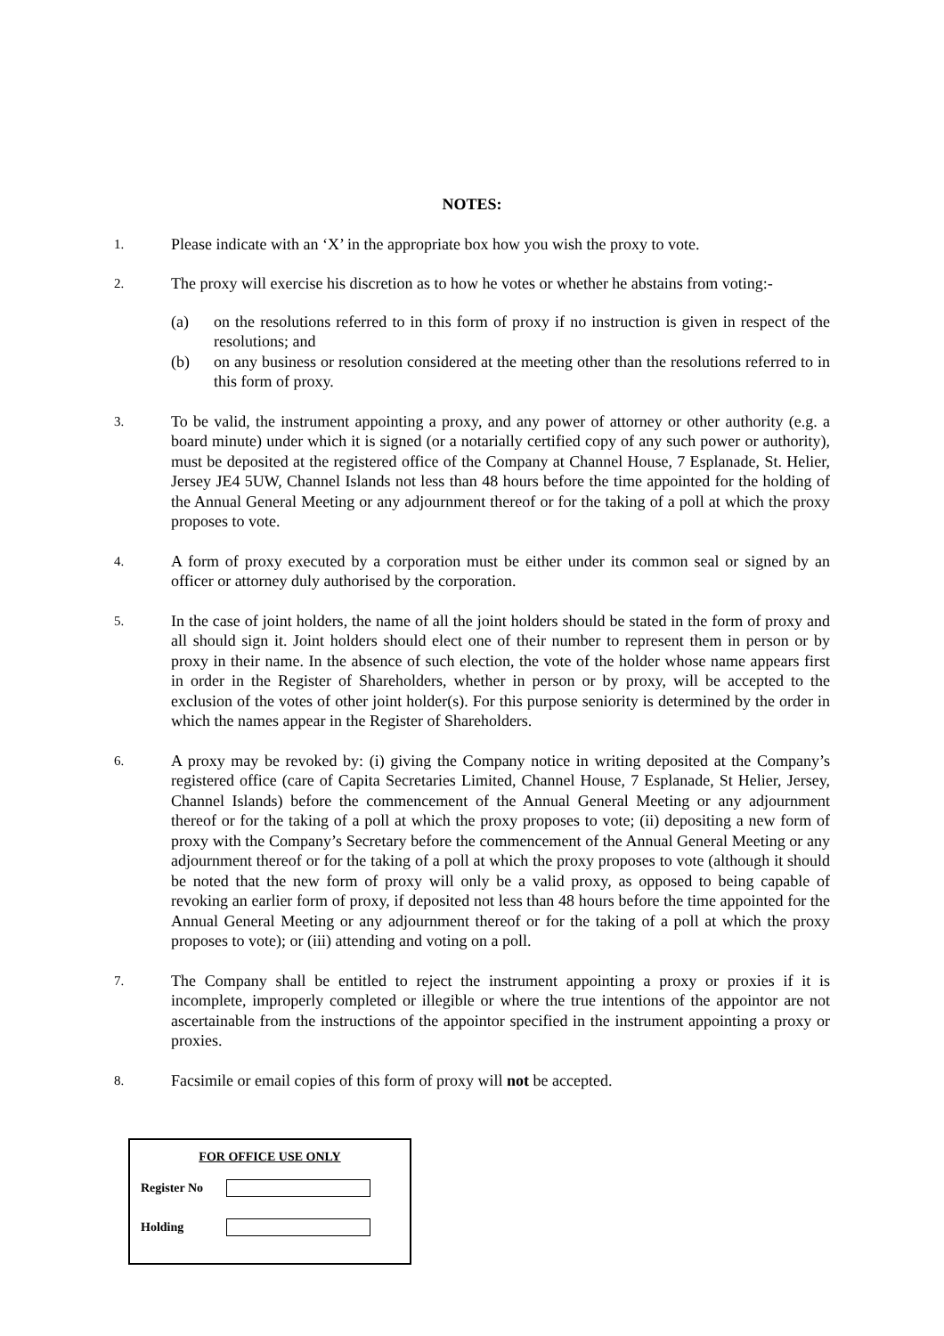NOTES:
1.
Please indicate with an ‘X’ in the appropriate box how you wish the proxy to vote.
2.
The proxy will exercise his discretion as to how he votes or whether he abstains from voting:-
(a) on the resolutions referred to in this form of proxy if no instruction is given in respect of the resolutions; and
(b) on any business or resolution considered at the meeting other than the resolutions referred to in this form of proxy.
3.
To be valid, the instrument appointing a proxy, and any power of attorney or other authority (e.g. a board minute) under which it is signed (or a notarially certified copy of any such power or authority), must be deposited at the registered office of the Company at Channel House, 7 Esplanade, St. Helier, Jersey JE4 5UW, Channel Islands not less than 48 hours before the time appointed for the holding of the Annual General Meeting or any adjournment thereof or for the taking of a poll at which the proxy proposes to vote.
4.
A form of proxy executed by a corporation must be either under its common seal or signed by an officer or attorney duly authorised by the corporation.
5.
In the case of joint holders, the name of all the joint holders should be stated in the form of proxy and all should sign it. Joint holders should elect one of their number to represent them in person or by proxy in their name. In the absence of such election, the vote of the holder whose name appears first in order in the Register of Shareholders, whether in person or by proxy, will be accepted to the exclusion of the votes of other joint holder(s). For this purpose seniority is determined by the order in which the names appear in the Register of Shareholders.
6.
A proxy may be revoked by: (i) giving the Company notice in writing deposited at the Company’s registered office (care of Capita Secretaries Limited, Channel House, 7 Esplanade, St Helier, Jersey, Channel Islands) before the commencement of the Annual General Meeting or any adjournment thereof or for the taking of a poll at which the proxy proposes to vote; (ii) depositing a new form of proxy with the Company’s Secretary before the commencement of the Annual General Meeting or any adjournment thereof or for the taking of a poll at which the proxy proposes to vote (although it should be noted that the new form of proxy will only be a valid proxy, as opposed to being capable of revoking an earlier form of proxy, if deposited not less than 48 hours before the time appointed for the Annual General Meeting or any adjournment thereof or for the taking of a poll at which the proxy proposes to vote); or (iii) attending and voting on a poll.
7.
The Company shall be entitled to reject the instrument appointing a proxy or proxies if it is incomplete, improperly completed or illegible or where the true intentions of the appointor are not ascertainable from the instructions of the appointor specified in the instrument appointing a proxy or proxies.
8.
Facsimile or email copies of this form of proxy will not be accepted.
FOR OFFICE USE ONLY
Register No
Holding